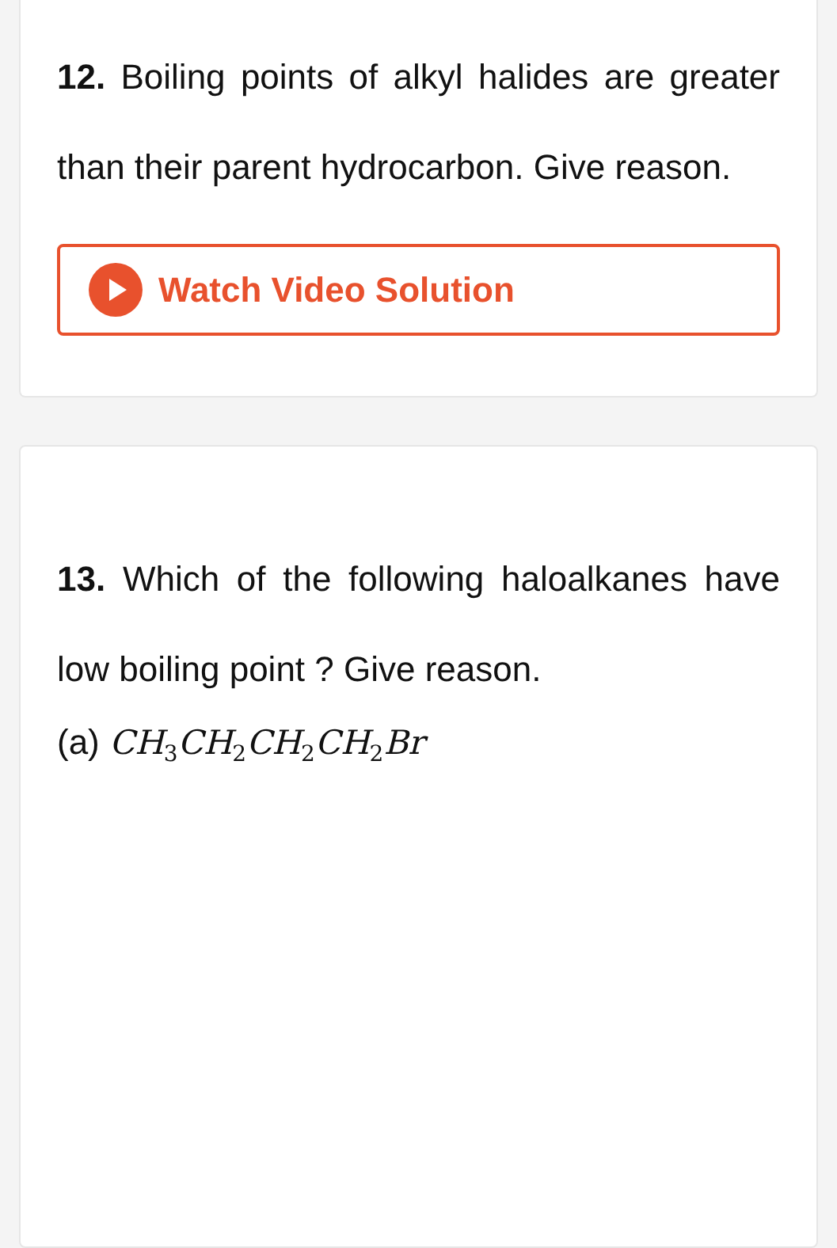12. Boiling points of alkyl halides are greater than their parent hydrocarbon. Give reason.
Watch Video Solution
13. Which of the following haloalkanes have low boiling point ? Give reason.
(a) CH<sub>3</sub>CH<sub>2</sub>CH<sub>2</sub>CH<sub>2</sub>Br